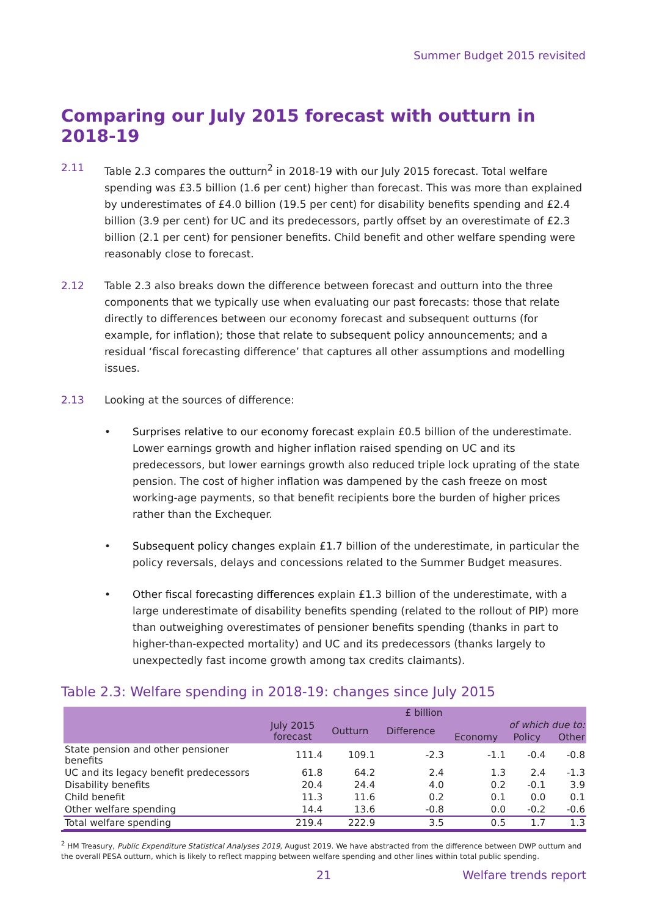Summer Budget 2015 revisited
Comparing our July 2015 forecast with outturn in 2018-19
2.11 Table 2.3 compares the outturn<sup>2</sup> in 2018-19 with our July 2015 forecast. Total welfare spending was £3.5 billion (1.6 per cent) higher than forecast. This was more than explained by underestimates of £4.0 billion (19.5 per cent) for disability benefits spending and £2.4 billion (3.9 per cent) for UC and its predecessors, partly offset by an overestimate of £2.3 billion (2.1 per cent) for pensioner benefits. Child benefit and other welfare spending were reasonably close to forecast.
2.12 Table 2.3 also breaks down the difference between forecast and outturn into the three components that we typically use when evaluating our past forecasts: those that relate directly to differences between our economy forecast and subsequent outturns (for example, for inflation); those that relate to subsequent policy announcements; and a residual ‘fiscal forecasting difference’ that captures all other assumptions and modelling issues.
2.13 Looking at the sources of difference:
• Surprises relative to our economy forecast explain £0.5 billion of the underestimate. Lower earnings growth and higher inflation raised spending on UC and its predecessors, but lower earnings growth also reduced triple lock uprating of the state pension. The cost of higher inflation was dampened by the cash freeze on most working-age payments, so that benefit recipients bore the burden of higher prices rather than the Exchequer.
• Subsequent policy changes explain £1.7 billion of the underestimate, in particular the policy reversals, delays and concessions related to the Summer Budget measures.
• Other fiscal forecasting differences explain £1.3 billion of the underestimate, with a large underestimate of disability benefits spending (related to the rollout of PIP) more than outweighing overestimates of pensioner benefits spending (thanks in part to higher-than-expected mortality) and UC and its predecessors (thanks largely to unexpectedly fast income growth among tax credits claimants).
Table 2.3: Welfare spending in 2018-19: changes since July 2015
| | £ billion | | | | | |
| --- | --- | --- | --- | --- | --- | --- |
| | July 2015 forecast | Outturn | Difference | of which due to: | | |
| | | | | Economy | Policy | Other |
| State pension and other pensioner benefits | 111.4 | 109.1 | -2.3 | -1.1 | -0.4 | -0.8 |
| UC and its legacy benefit predecessors | 61.8 | 64.2 | 2.4 | 1.3 | 2.4 | -1.3 |
| Disability benefits | 20.4 | 24.4 | 4.0 | 0.2 | -0.1 | 3.9 |
| Child benefit | 11.3 | 11.6 | 0.2 | 0.1 | 0.0 | 0.1 |
| Other welfare spending | 14.4 | 13.6 | -0.8 | 0.0 | -0.2 | -0.6 |
| Total welfare spending | 219.4 | 222.9 | 3.5 | 0.5 | 1.7 | 1.3 |
<sup>2</sup> HM Treasury, Public Expenditure Statistical Analyses 2019, August 2019. We have abstracted from the difference between DWP outturn and the overall PESA outturn, which is likely to reflect mapping between welfare spending and other lines within total public spending.
21 Welfare trends report